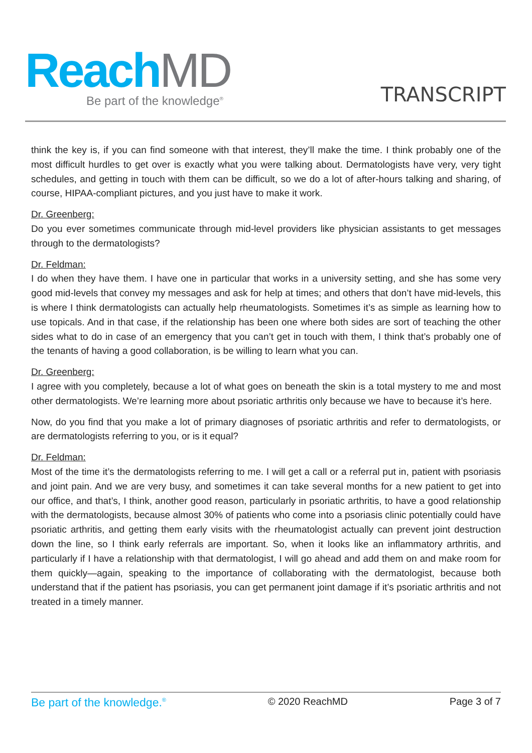ReachMD
Be part of the knowledge<sup>®</sup>
TRANSCRIPT
think the key is, if you can find someone with that interest, they’ll make the time. I think probably one of the most difficult hurdles to get over is exactly what you were talking about. Dermatologists have very, very tight schedules, and getting in touch with them can be difficult, so we do a lot of after-hours talking and sharing, of course, HIPAA-compliant pictures, and you just have to make it work.
Dr. Greenberg:
Do you ever sometimes communicate through mid-level providers like physician assistants to get messages through to the dermatologists?
Dr. Feldman:
I do when they have them. I have one in particular that works in a university setting, and she has some very good mid-levels that convey my messages and ask for help at times; and others that don’t have mid-levels, this is where I think dermatologists can actually help rheumatologists. Sometimes it’s as simple as learning how to use topicals. And in that case, if the relationship has been one where both sides are sort of teaching the other sides what to do in case of an emergency that you can’t get in touch with them, I think that’s probably one of the tenants of having a good collaboration, is be willing to learn what you can.
Dr. Greenberg:
I agree with you completely, because a lot of what goes on beneath the skin is a total mystery to me and most other dermatologists. We’re learning more about psoriatic arthritis only because we have to because it’s here.
Now, do you find that you make a lot of primary diagnoses of psoriatic arthritis and refer to dermatologists, or are dermatologists referring to you, or is it equal?
Dr. Feldman:
Most of the time it’s the dermatologists referring to me. I will get a call or a referral put in, patient with psoriasis and joint pain. And we are very busy, and sometimes it can take several months for a new patient to get into our office, and that’s, I think, another good reason, particularly in psoriatic arthritis, to have a good relationship with the dermatologists, because almost 30% of patients who come into a psoriasis clinic potentially could have psoriatic arthritis, and getting them early visits with the rheumatologist actually can prevent joint destruction down the line, so I think early referrals are important. So, when it looks like an inflammatory arthritis, and particularly if I have a relationship with that dermatologist, I will go ahead and add them on and make room for them quickly—again, speaking to the importance of collaborating with the dermatologist, because both understand that if the patient has psoriasis, you can get permanent joint damage if it’s psoriatic arthritis and not treated in a timely manner.
Be part of the knowledge.<sup>®</sup> © 2020 ReachMD Page 3 of 7